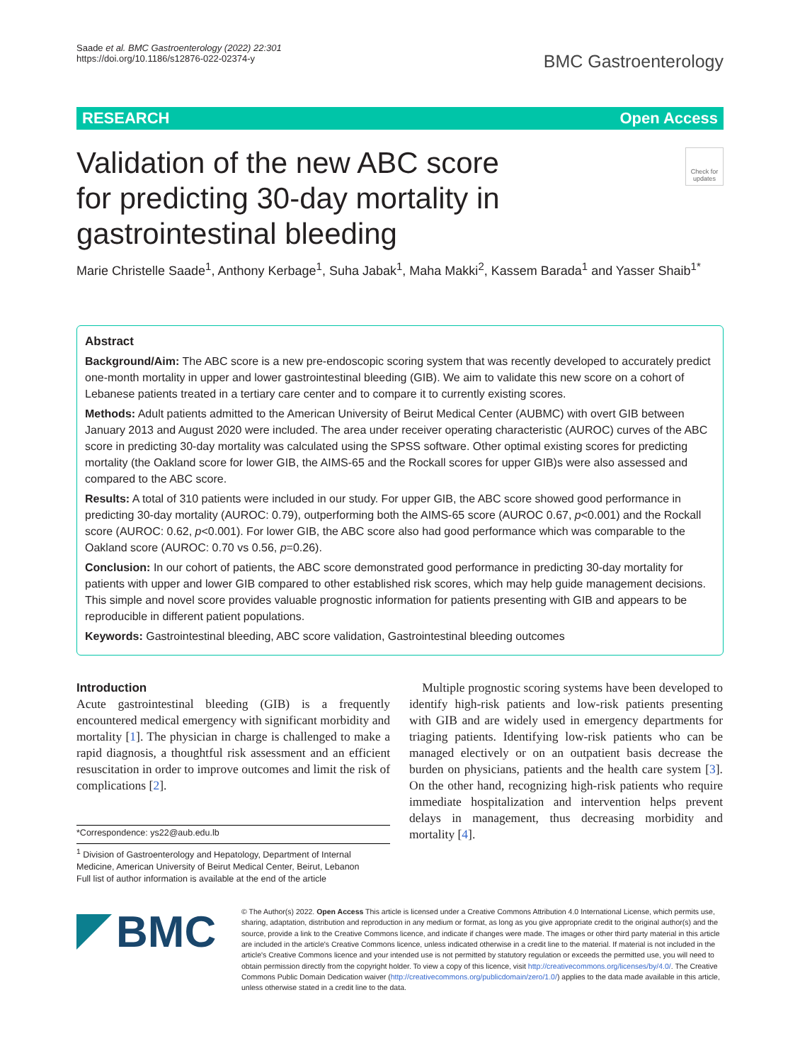Saade et al. BMC Gastroenterology (2022) 22:301
https://doi.org/10.1186/s12876-022-02374-y
BMC Gastroenterology
RESEARCH Open Access
Check for updates
Validation of the new ABC score for predicting 30-day mortality in gastrointestinal bleeding
Marie Christelle Saade<sup>1</sup>, Anthony Kerbage<sup>1</sup>, Suha Jabak<sup>1</sup>, Maha Makki<sup>2</sup>, Kassem Barada<sup>1</sup> and Yasser Shaib<sup>1*</sup>
Abstract
Background/Aim: The ABC score is a new pre-endoscopic scoring system that was recently developed to accurately predict one-month mortality in upper and lower gastrointestinal bleeding (GIB). We aim to validate this new score on a cohort of Lebanese patients treated in a tertiary care center and to compare it to currently existing scores.
Methods: Adult patients admitted to the American University of Beirut Medical Center (AUBMC) with overt GIB between January 2013 and August 2020 were included. The area under receiver operating characteristic (AUROC) curves of the ABC score in predicting 30-day mortality was calculated using the SPSS software. Other optimal existing scores for predicting mortality (the Oakland score for lower GIB, the AIMS-65 and the Rockall scores for upper GIB)s were also assessed and compared to the ABC score.
Results: A total of 310 patients were included in our study. For upper GIB, the ABC score showed good performance in predicting 30-day mortality (AUROC: 0.79), outperforming both the AIMS-65 score (AUROC 0.67, p<0.001) and the Rockall score (AUROC: 0.62, p<0.001). For lower GIB, the ABC score also had good performance which was comparable to the Oakland score (AUROC: 0.70 vs 0.56, p=0.26).
Conclusion: In our cohort of patients, the ABC score demonstrated good performance in predicting 30-day mortality for patients with upper and lower GIB compared to other established risk scores, which may help guide management decisions. This simple and novel score provides valuable prognostic information for patients presenting with GIB and appears to be reproducible in different patient populations.
Keywords: Gastrointestinal bleeding, ABC score validation, Gastrointestinal bleeding outcomes
Introduction
Acute gastrointestinal bleeding (GIB) is a frequently encountered medical emergency with significant morbidity and mortality [1]. The physician in charge is challenged to make a rapid diagnosis, a thoughtful risk assessment and an efficient resuscitation in order to improve outcomes and limit the risk of complications [2].
*Correspondence: ys22@aub.edu.lb
<sup>1</sup> Division of Gastroenterology and Hepatology, Department of Internal Medicine, American University of Beirut Medical Center, Beirut, Lebanon
Full list of author information is available at the end of the article
Multiple prognostic scoring systems have been developed to identify high-risk patients and low-risk patients presenting with GIB and are widely used in emergency departments for triaging patients. Identifying low-risk patients who can be managed electively or on an outpatient basis decrease the burden on physicians, patients and the health care system [3]. On the other hand, recognizing high-risk patients who require immediate hospitalization and intervention helps prevent delays in management, thus decreasing morbidity and mortality [4].
BMC
© The Author(s) 2022. Open Access This article is licensed under a Creative Commons Attribution 4.0 International License, which permits use, sharing, adaptation, distribution and reproduction in any medium or format, as long as you give appropriate credit to the original author(s) and the source, provide a link to the Creative Commons licence, and indicate if changes were made. The images or other third party material in this article are included in the article's Creative Commons licence, unless indicated otherwise in a credit line to the material. If material is not included in the article's Creative Commons licence and your intended use is not permitted by statutory regulation or exceeds the permitted use, you will need to obtain permission directly from the copyright holder. To view a copy of this licence, visit http://creativecommons.org/licenses/by/4.0/. The Creative Commons Public Domain Dedication waiver (http://creativecommons.org/publicdomain/zero/1.0/) applies to the data made available in this article, unless otherwise stated in a credit line to the data.